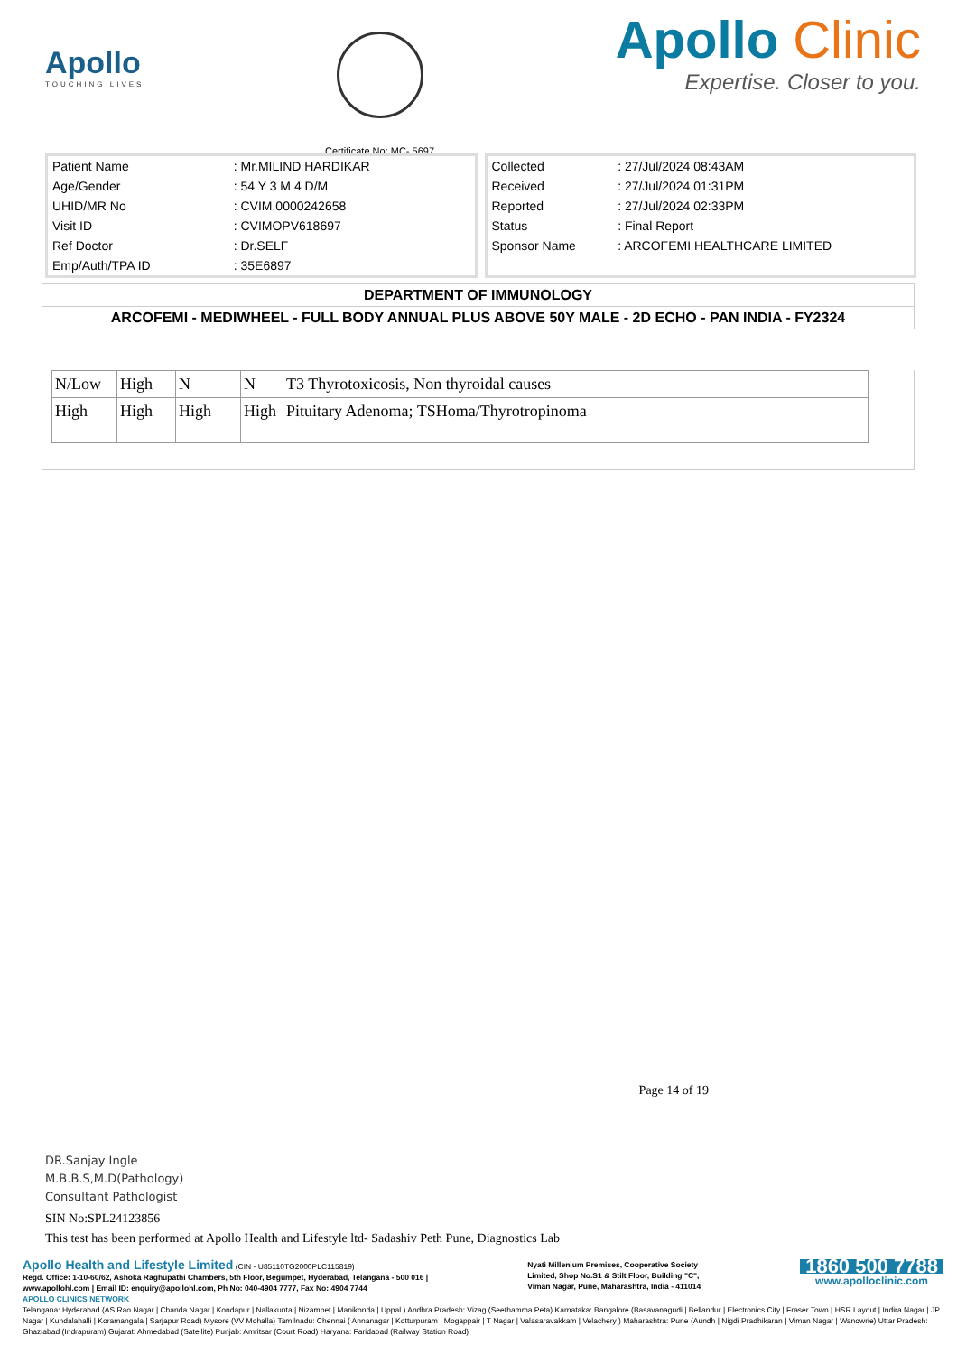Apollo
TOUCHING LIVES
Certificate No: MC- 5697
Apollo Clinic
Expertise. Closer to you.
| Patient Name | : Mr.MILIND HARDIKAR |
| Age/Gender | : 54 Y 3 M 4 D/M |
| UHID/MR No | : CVIM.0000242658 |
| Visit ID | : CVIMOPV618697 |
| Ref Doctor | : Dr.SELF |
| Emp/Auth/TPA ID | : 35E6897 |
| Collected | : 27/Jul/2024 08:43AM |
| Received | : 27/Jul/2024 01:31PM |
| Reported | : 27/Jul/2024 02:33PM |
| Status | : Final Report |
| Sponsor Name | : ARCOFEMI HEALTHCARE LIMITED |
DEPARTMENT OF IMMUNOLOGY
ARCOFEMI - MEDIWHEEL - FULL BODY ANNUAL PLUS ABOVE 50Y MALE - 2D ECHO - PAN INDIA - FY2324
| N/Low | High | N | N | T3 Thyrotoxicosis, Non thyroidal causes |
| High | High | High | High | Pituitary Adenoma; TSHoma/Thyrotropinoma |
Page 14 of 19
DR.Sanjay Ingle
M.B.B.S,M.D(Pathology)
Consultant Pathologist
SIN No:SPL24123856
This test has been performed at Apollo Health and Lifestyle ltd- Sadashiv Peth Pune, Diagnostics Lab
Apollo Health and Lifestyle Limited (CIN - U85110TG2000PLC115819)
Regd. Office: 1-10-60/62, Ashoka Raghupathi Chambers, 5th Floor, Begumpet, Hyderabad, Telangana - 500 016 |
www.apollohl.com | Email ID: enquiry@apollohl.com, Ph No: 040-4904 7777, Fax No: 4904 7744
Nyati Millenium Premises, Cooperative Society
Limited, Shop No.S1 & Stilt Floor, Building "C",
Viman Nagar, Pune, Maharashtra, India - 411014
1860 500 7788
www.apolloclinic.com
APOLLO CLINICS NETWORK
Telangana: Hyderabad (AS Rao Nagar | Chanda Nagar | Kondapur | Nallakunta | Nizampet | Manikonda | Uppal ) Andhra Pradesh: Vizag (Seethamma Peta) Karnataka: Bangalore (Basavanagudi | Bellandur | Electronics City | Fraser Town | HSR Layout | Indira Nagar | JP Nagar | Kundalahalli | Koramangala | Sarjapur Road) Mysore (VV Mohalla) Tamilnadu: Chennai ( Annanagar | Kotturpuram | Mogappair | T Nagar | Valasaravakkam | Velachery ) Maharashtra: Pune (Aundh | Nigdi Pradhikaran | Viman Nagar | Wanowrie) Uttar Pradesh: Ghaziabad (Indrapuram) Gujarat: Ahmedabad (Satellite) Punjab: Amritsar (Court Road) Haryana: Faridabad (Railway Station Road)